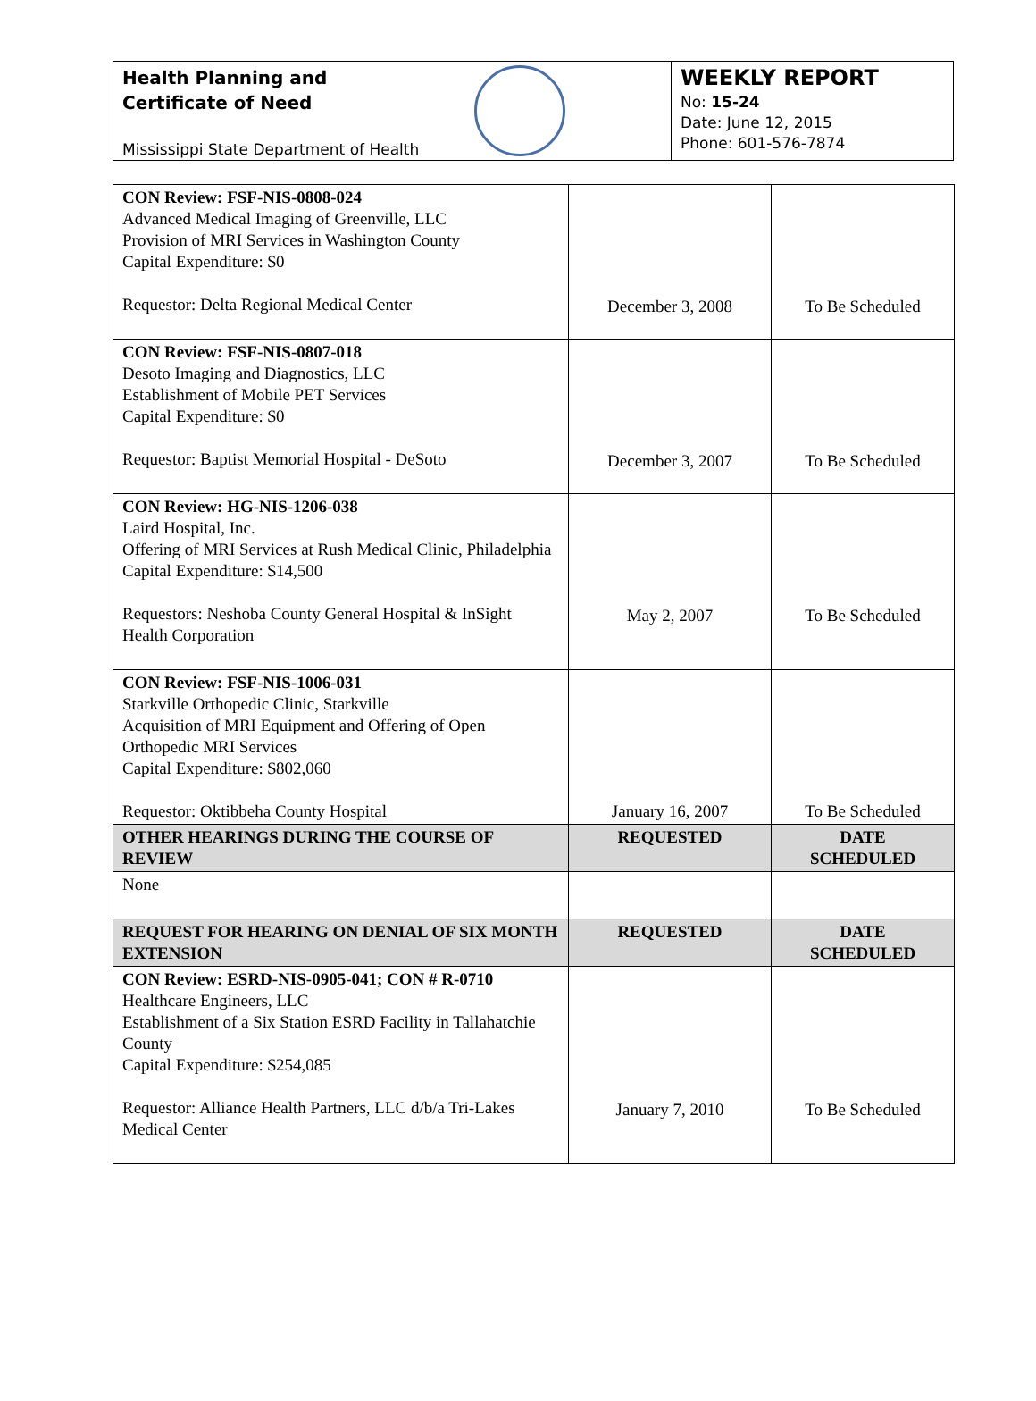Health Planning and
Certificate of Need
Mississippi State Department of Health
WEEKLY REPORT
No: 15-24
Date: June 12, 2015
Phone: 601-576-7874
| CON Review: FSF-NIS-0808-024 Advanced Medical Imaging of Greenville, LLC Provision of MRI Services in Washington County Capital Expenditure: $0 Requestor: Delta Regional Medical Center | December 3, 2008 | To Be Scheduled |
| CON Review: FSF-NIS-0807-018 Desoto Imaging and Diagnostics, LLC Establishment of Mobile PET Services Capital Expenditure: $0 Requestor: Baptist Memorial Hospital - DeSoto | December 3, 2007 | To Be Scheduled |
| CON Review: HG-NIS-1206-038 Laird Hospital, Inc. Offering of MRI Services at Rush Medical Clinic, Philadelphia Capital Expenditure: $14,500 Requestors: Neshoba County General Hospital & InSight Health Corporation | May 2, 2007 | To Be Scheduled |
| CON Review: FSF-NIS-1006-031 Starkville Orthopedic Clinic, Starkville Acquisition of MRI Equipment and Offering of Open Orthopedic MRI Services Capital Expenditure: $802,060 Requestor: Oktibbeha County Hospital | January 16, 2007 | To Be Scheduled |
| OTHER HEARINGS DURING THE COURSE OF REVIEW | REQUESTED | DATE SCHEDULED |
| None | | |
| REQUEST FOR HEARING ON DENIAL OF SIX MONTH EXTENSION | REQUESTED | DATE SCHEDULED |
| CON Review: ESRD-NIS-0905-041; CON # R-0710 Healthcare Engineers, LLC Establishment of a Six Station ESRD Facility in Tallahatchie County Capital Expenditure: $254,085 Requestor: Alliance Health Partners, LLC d/b/a Tri-Lakes Medical Center | January 7, 2010 | To Be Scheduled |